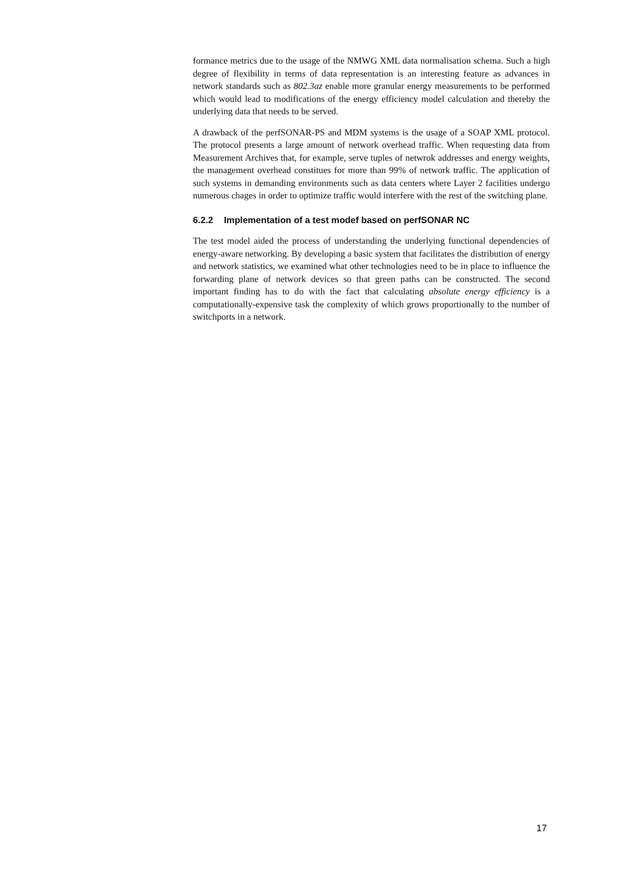formance metrics due to the usage of the NMWG XML data normalisation schema. Such a high degree of flexibility in terms of data representation is an interesting feature as advances in network standards such as 802.3az enable more granular energy measurements to be performed which would lead to modifications of the energy efficiency model calculation and thereby the underlying data that needs to be served.
A drawback of the perfSONAR-PS and MDM systems is the usage of a SOAP XML protocol. The protocol presents a large amount of network overhead traffic. When requesting data from Measurement Archives that, for example, serve tuples of netwrok addresses and energy weights, the management overhead constitues for more than 99% of network traffic. The application of such systems in demanding environments such as data centers where Layer 2 facilities undergo numerous chages in order to optimize traffic would interfere with the rest of the switching plane.
6.2.2 Implementation of a test modef based on perfSONAR NC
The test model aided the process of understanding the underlying functional dependencies of energy-aware networking. By developing a basic system that facilitates the distribution of energy and network statistics, we examined what other technologies need to be in place to influence the forwarding plane of network devices so that green paths can be constructed. The second important finding has to do with the fact that calculating absolute energy efficiency is a computationally-expensive task the complexity of which grows proportionally to the number of switchports in a network.
17